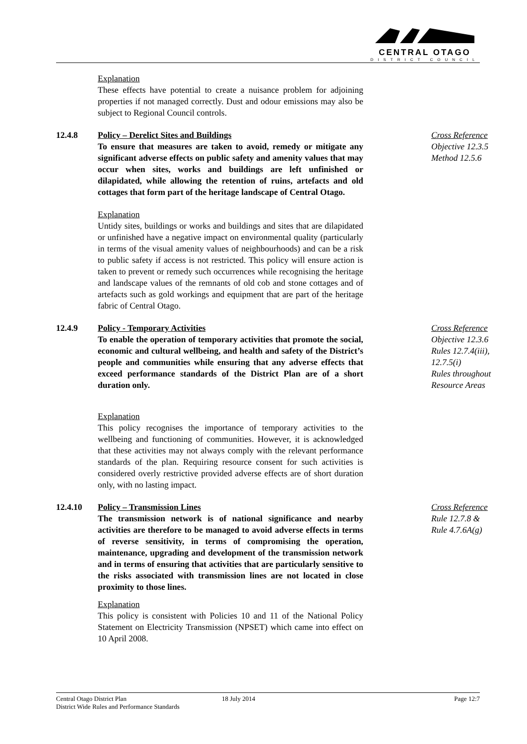CENTRAL OTAGO
DISTRICT COUNCIL
Explanation
These effects have potential to create a nuisance problem for adjoining properties if not managed correctly. Dust and odour emissions may also be subject to Regional Council controls.
12.4.8 Policy – Derelict Sites and Buildings
To ensure that measures are taken to avoid, remedy or mitigate any significant adverse effects on public safety and amenity values that may occur when sites, works and buildings are left unfinished or dilapidated, while allowing the retention of ruins, artefacts and old cottages that form part of the heritage landscape of Central Otago.
Explanation
Untidy sites, buildings or works and buildings and sites that are dilapidated or unfinished have a negative impact on environmental quality (particularly in terms of the visual amenity values of neighbourhoods) and can be a risk to public safety if access is not restricted. This policy will ensure action is taken to prevent or remedy such occurrences while recognising the heritage and landscape values of the remnants of old cob and stone cottages and of artefacts such as gold workings and equipment that are part of the heritage fabric of Central Otago.
Cross Reference
Objective 12.3.5
Method 12.5.6
12.4.9 Policy - Temporary Activities
To enable the operation of temporary activities that promote the social, economic and cultural wellbeing, and health and safety of the District’s people and communities while ensuring that any adverse effects that exceed performance standards of the District Plan are of a short duration only.
Explanation
This policy recognises the importance of temporary activities to the wellbeing and functioning of communities. However, it is acknowledged that these activities may not always comply with the relevant performance standards of the plan. Requiring resource consent for such activities is considered overly restrictive provided adverse effects are of short duration only, with no lasting impact.
Cross Reference
Objective 12.3.6
Rules 12.7.4(iii), 12.7.5(i)
Rules throughout Resource Areas
12.4.10 Policy – Transmission Lines
The transmission network is of national significance and nearby activities are therefore to be managed to avoid adverse effects in terms of reverse sensitivity, in terms of compromising the operation, maintenance, upgrading and development of the transmission network and in terms of ensuring that activities that are particularly sensitive to the risks associated with transmission lines are not located in close proximity to those lines.
Explanation
This policy is consistent with Policies 10 and 11 of the National Policy Statement on Electricity Transmission (NPSET) which came into effect on 10 April 2008.
Cross Reference
Rule 12.7.8 &
Rule 4.7.6A(g)
Central Otago District Plan
District Wide Rules and Performance Standards
18 July 2014 Page 12:7